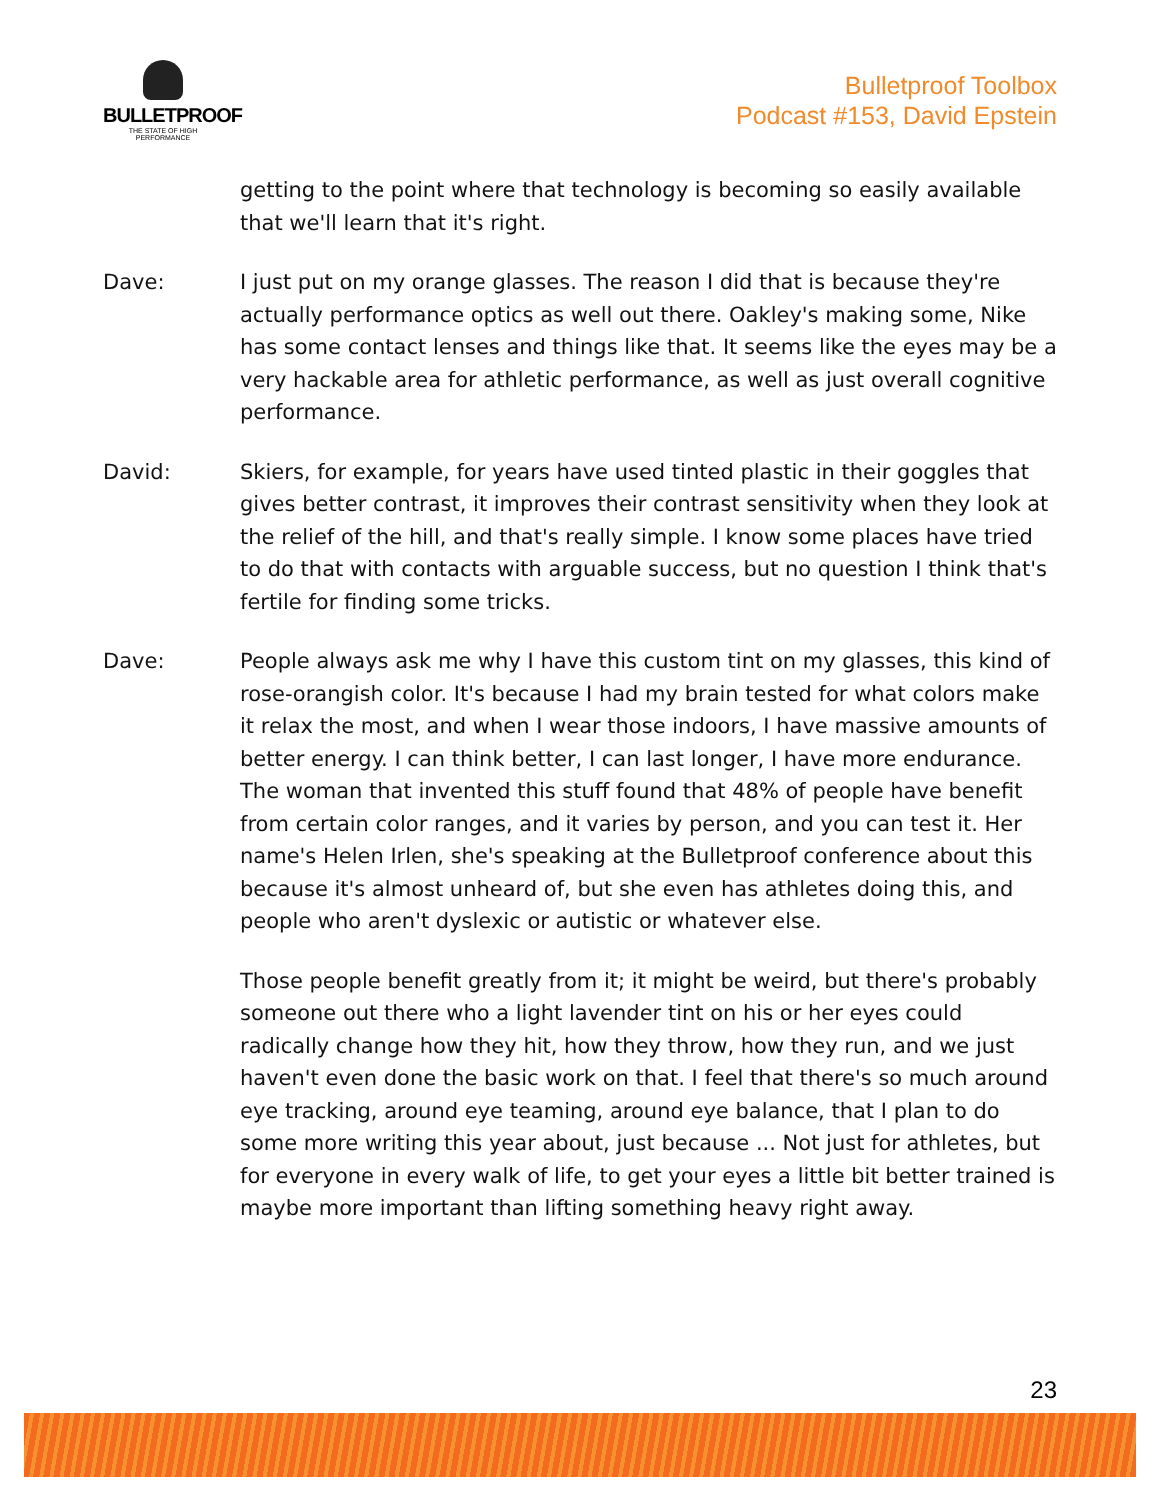BULLETPROOF
THE STATE OF HIGH PERFORMANCE
Bulletproof Toolbox
Podcast #153, David Epstein
getting to the point where that technology is becoming so easily available that we'll learn that it's right.
Dave: I just put on my orange glasses. The reason I did that is because they're actually performance optics as well out there. Oakley's making some, Nike has some contact lenses and things like that. It seems like the eyes may be a very hackable area for athletic performance, as well as just overall cognitive performance.
David: Skiers, for example, for years have used tinted plastic in their goggles that gives better contrast, it improves their contrast sensitivity when they look at the relief of the hill, and that's really simple. I know some places have tried to do that with contacts with arguable success, but no question I think that's fertile for finding some tricks.
Dave: People always ask me why I have this custom tint on my glasses, this kind of rose-orangish color. It's because I had my brain tested for what colors make it relax the most, and when I wear those indoors, I have massive amounts of better energy. I can think better, I can last longer, I have more endurance. The woman that invented this stuff found that 48% of people have benefit from certain color ranges, and it varies by person, and you can test it. Her name's Helen Irlen, she's speaking at the Bulletproof conference about this because it's almost unheard of, but she even has athletes doing this, and people who aren't dyslexic or autistic or whatever else.
Those people benefit greatly from it; it might be weird, but there's probably someone out there who a light lavender tint on his or her eyes could radically change how they hit, how they throw, how they run, and we just haven't even done the basic work on that. I feel that there's so much around eye tracking, around eye teaming, around eye balance, that I plan to do some more writing this year about, just because ... Not just for athletes, but for everyone in every walk of life, to get your eyes a little bit better trained is maybe more important than lifting something heavy right away.
23